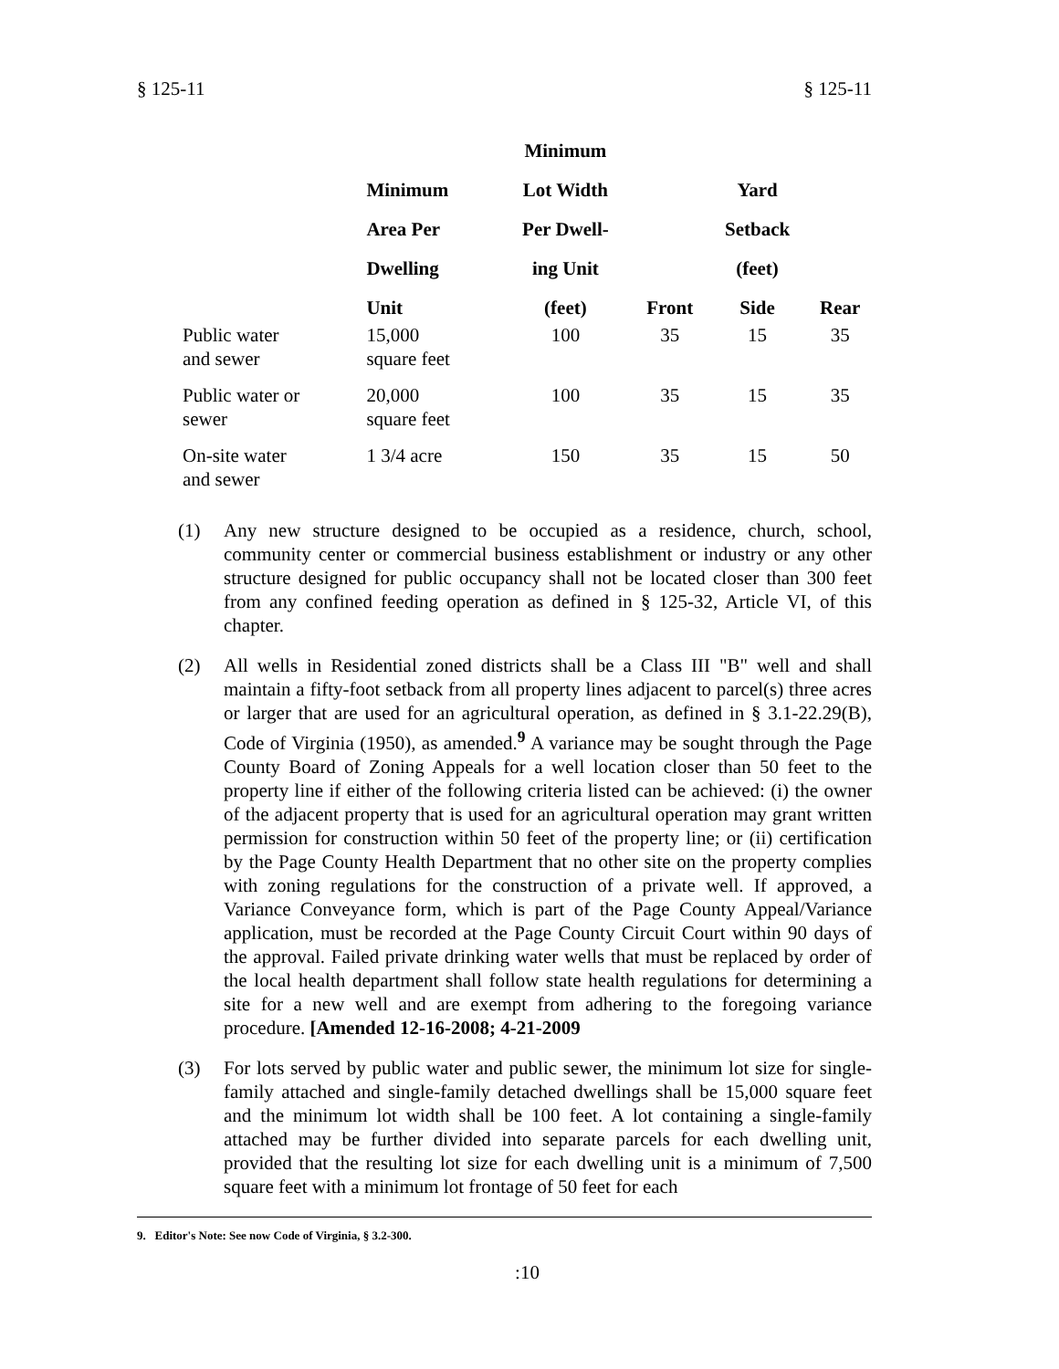§ 125-11 § 125-11
| | | Minimum | | | |
| --- | --- | --- | --- | --- | --- |
| | Minimum | Lot Width | | Yard | |
| | Area Per | Per Dwell- | | Setback | |
| | Dwelling | ing Unit | | (feet) | |
| | Unit | (feet) | Front | Side | Rear |
| Public water and sewer | 15,000 square feet | 100 | 35 | 15 | 35 |
| Public water or sewer | 20,000 square feet | 100 | 35 | 15 | 35 |
| On-site water and sewer | 1 3/4 acre | 150 | 35 | 15 | 50 |
(1) Any new structure designed to be occupied as a residence, church, school, community center or commercial business establishment or industry or any other structure designed for public occupancy shall not be located closer than 300 feet from any confined feeding operation as defined in § 125-32, Article VI, of this chapter.
(2) All wells in Residential zoned districts shall be a Class III "B" well and shall maintain a fifty-foot setback from all property lines adjacent to parcel(s) three acres or larger that are used for an agricultural operation, as defined in § 3.1-22.29(B), Code of Virginia (1950), as amended.<sup>9</sup> A variance may be sought through the Page County Board of Zoning Appeals for a well location closer than 50 feet to the property line if either of the following criteria listed can be achieved: (i) the owner of the adjacent property that is used for an agricultural operation may grant written permission for construction within 50 feet of the property line; or (ii) certification by the Page County Health Department that no other site on the property complies with zoning regulations for the construction of a private well. If approved, a Variance Conveyance form, which is part of the Page County Appeal/Variance application, must be recorded at the Page County Circuit Court within 90 days of the approval. Failed private drinking water wells that must be replaced by order of the local health department shall follow state health regulations for determining a site for a new well and are exempt from adhering to the foregoing variance procedure. [Amended 12-16-2008; 4-21-2009
(3) For lots served by public water and public sewer, the minimum lot size for single-family attached and single-family detached dwellings shall be 15,000 square feet and the minimum lot width shall be 100 feet. A lot containing a single-family attached may be further divided into separate parcels for each dwelling unit, provided that the resulting lot size for each dwelling unit is a minimum of 7,500 square feet with a minimum lot frontage of 50 feet for each
9. Editor's Note: See now Code of Virginia, § 3.2-300.
:10